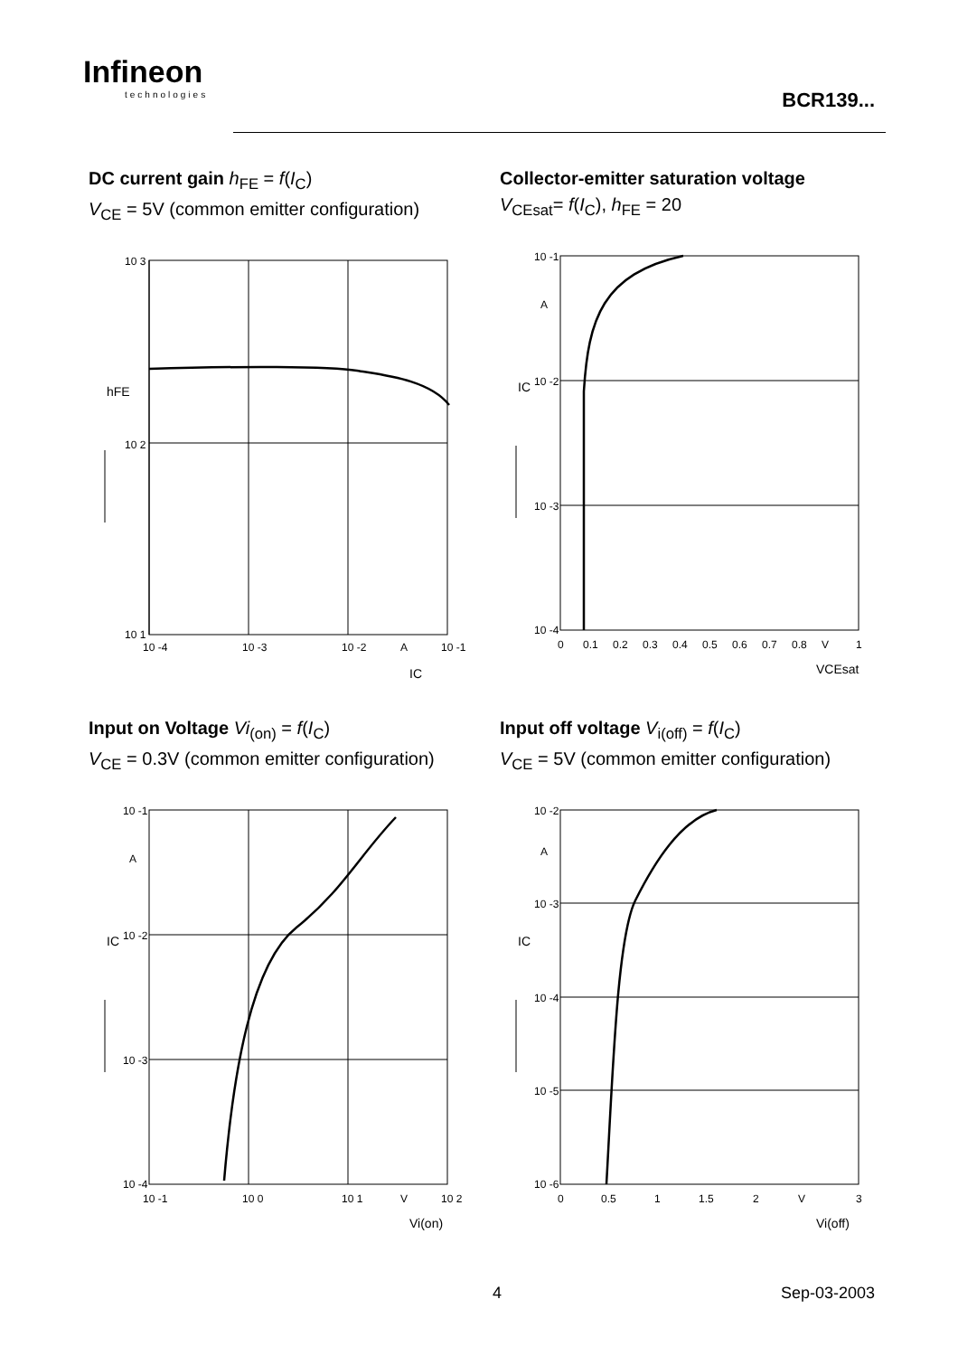Infineon
technologies
BCR139...
DC current gain h<sub>FE</sub> = f(I<sub>C</sub>)
V<sub>CE</sub> = 5V (common emitter configuration)
10 3
10 2
10 1
10 -4
10 -3
10 -2
A
10 -1
hFE
IC
Collector-emitter saturation voltage
V<sub>CEsat</sub>= f(I<sub>C</sub>), h<sub>FE</sub> = 20
10 -1
A
10 -2
10 -3
10 -4
0
0.1
0.2
0.3
0.4
0.5
0.6
0.7
0.8
V
1
IC
VCEsat
Input on Voltage Vi<sub>(on)</sub> = f(I<sub>C</sub>)
V<sub>CE</sub> = 0.3V (common emitter configuration)
10 -1
A
10 -2
10 -3
10 -4
10 -1
10 0
10 1
V
10 2
IC
Vi(on)
Input off voltage V<sub>i(off)</sub> = f(I<sub>C</sub>)
V<sub>CE</sub> = 5V (common emitter configuration)
10 -2
A
10 -3
10 -4
10 -5
10 -6
0
0.5
1
1.5
2
V
3
IC
Vi(off)
4 Sep-03-2003